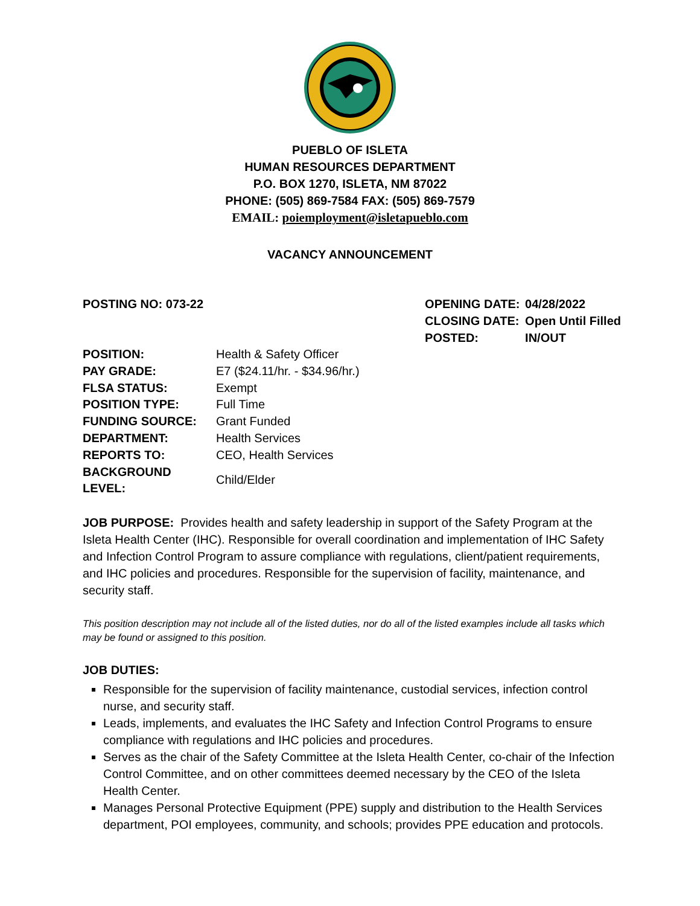PUEBLO OF ISLETA
HUMAN RESOURCES DEPARTMENT
P.O. BOX 1270, ISLETA, NM 87022
PHONE: (505) 869-7584 FAX: (505) 869-7579
EMAIL: poiemployment@isletapueblo.com
VACANCY ANNOUNCEMENT
POSTING NO: 073-22
| OPENING DATE: | 04/28/2022 |
| CLOSING DATE: | Open Until Filled |
| POSTED: | IN/OUT |
| POSITION: | Health & Safety Officer |
| PAY GRADE: | E7 ($24.11/hr. - $34.96/hr.) |
| FLSA STATUS: | Exempt |
| POSITION TYPE: | Full Time |
| FUNDING SOURCE: | Grant Funded |
| DEPARTMENT: | Health Services |
| REPORTS TO: | CEO, Health Services |
| BACKGROUND LEVEL: | Child/Elder |
JOB PURPOSE: Provides health and safety leadership in support of the Safety Program at the Isleta Health Center (IHC). Responsible for overall coordination and implementation of IHC Safety and Infection Control Program to assure compliance with regulations, client/patient requirements, and IHC policies and procedures. Responsible for the supervision of facility, maintenance, and security staff.
This position description may not include all of the listed duties, nor do all of the listed examples include all tasks which may be found or assigned to this position.
JOB DUTIES:
Responsible for the supervision of facility maintenance, custodial services, infection control nurse, and security staff.
Leads, implements, and evaluates the IHC Safety and Infection Control Programs to ensure compliance with regulations and IHC policies and procedures.
Serves as the chair of the Safety Committee at the Isleta Health Center, co-chair of the Infection Control Committee, and on other committees deemed necessary by the CEO of the Isleta Health Center.
Manages Personal Protective Equipment (PPE) supply and distribution to the Health Services department, POI employees, community, and schools; provides PPE education and protocols.